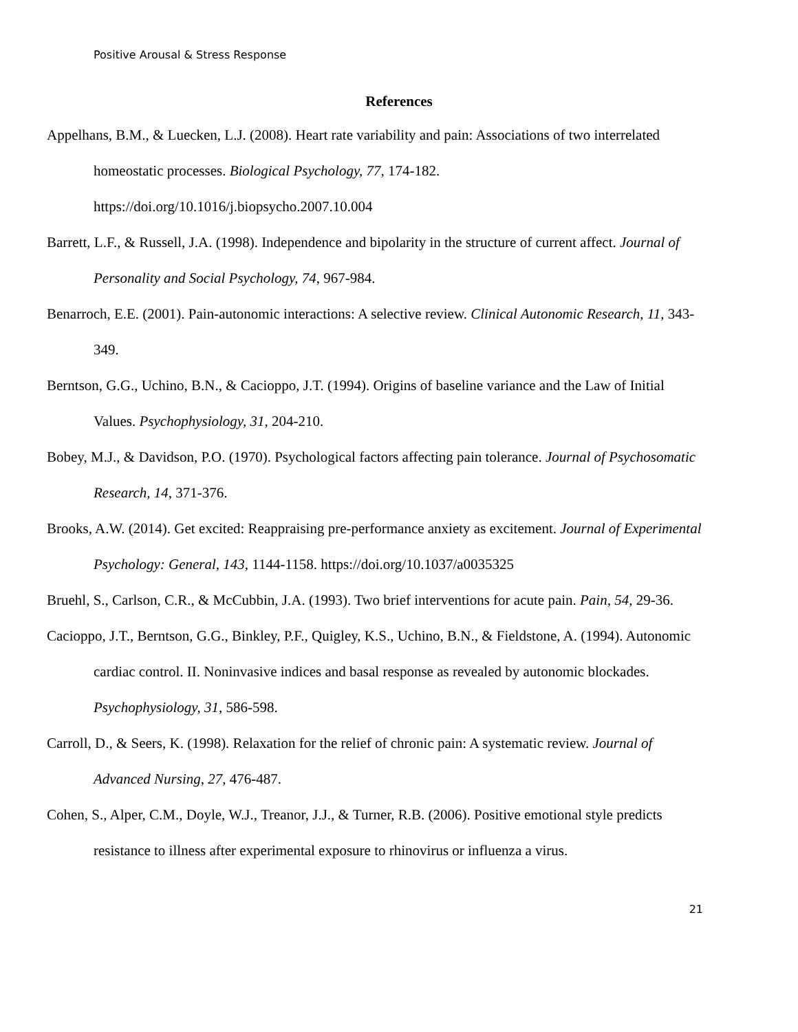Positive Arousal & Stress Response
References
Appelhans, B.M., & Luecken, L.J. (2008). Heart rate variability and pain: Associations of two interrelated homeostatic processes. Biological Psychology, 77, 174-182. https://doi.org/10.1016/j.biopsycho.2007.10.004
Barrett, L.F., & Russell, J.A. (1998). Independence and bipolarity in the structure of current affect. Journal of Personality and Social Psychology, 74, 967-984.
Benarroch, E.E. (2001). Pain-autonomic interactions: A selective review. Clinical Autonomic Research, 11, 343-349.
Berntson, G.G., Uchino, B.N., & Cacioppo, J.T. (1994). Origins of baseline variance and the Law of Initial Values. Psychophysiology, 31, 204-210.
Bobey, M.J., & Davidson, P.O. (1970). Psychological factors affecting pain tolerance. Journal of Psychosomatic Research, 14, 371-376.
Brooks, A.W. (2014). Get excited: Reappraising pre-performance anxiety as excitement. Journal of Experimental Psychology: General, 143, 1144-1158. https://doi.org/10.1037/a0035325
Bruehl, S., Carlson, C.R., & McCubbin, J.A. (1993). Two brief interventions for acute pain. Pain, 54, 29-36.
Cacioppo, J.T., Berntson, G.G., Binkley, P.F., Quigley, K.S., Uchino, B.N., & Fieldstone, A. (1994). Autonomic cardiac control. II. Noninvasive indices and basal response as revealed by autonomic blockades. Psychophysiology, 31, 586-598.
Carroll, D., & Seers, K. (1998). Relaxation for the relief of chronic pain: A systematic review. Journal of Advanced Nursing, 27, 476-487.
Cohen, S., Alper, C.M., Doyle, W.J., Treanor, J.J., & Turner, R.B. (2006). Positive emotional style predicts resistance to illness after experimental exposure to rhinovirus or influenza a virus.
21